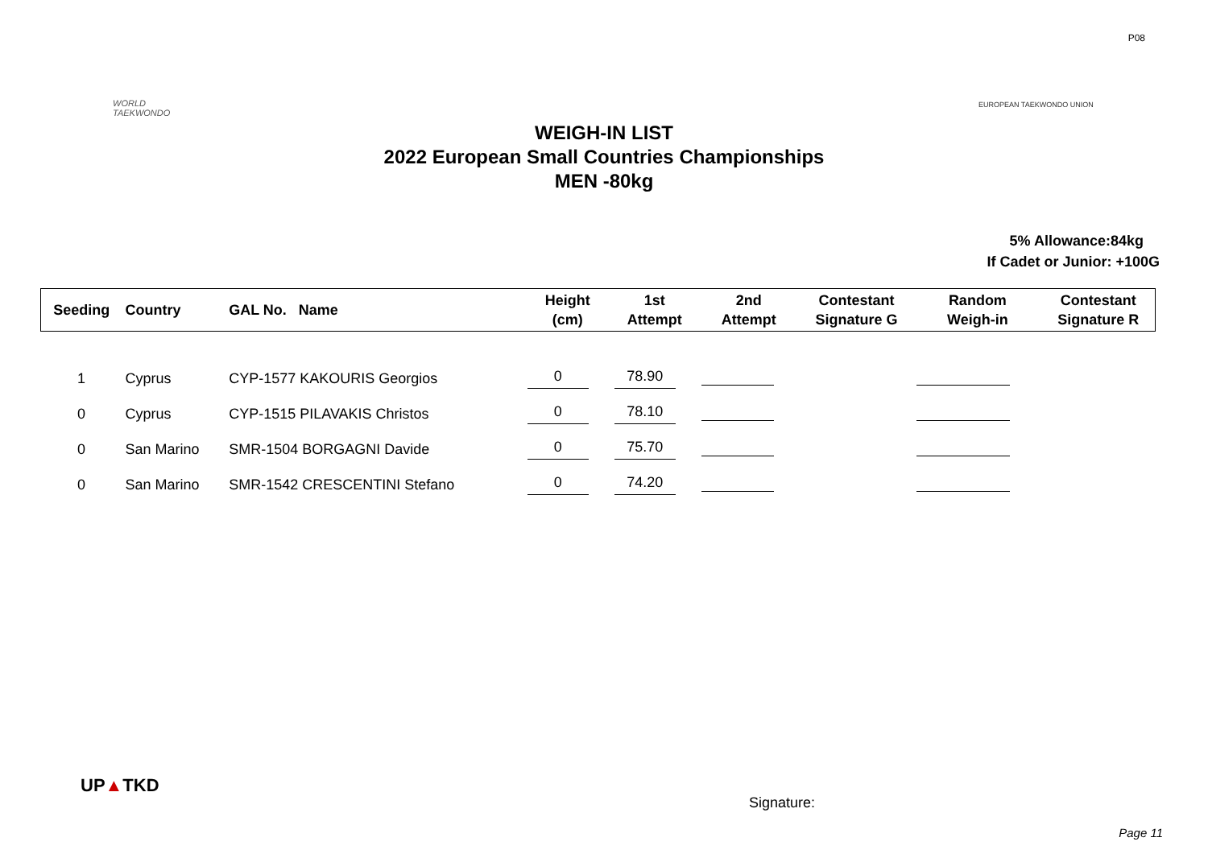P08
WORLD
TAEKWONDO
EUROPEAN TAEKWONDO UNION
WEIGH-IN LIST
2022 European Small Countries Championships
MEN -80kg
5% Allowance:84kg
If Cadet or Junior: +100G
| Seeding | Country | GAL No. Name | Height (cm) | 1st Attempt | 2nd Attempt | Contestant Signature G | Random Weigh-in | Contestant Signature R |
| --- | --- | --- | --- | --- | --- | --- | --- | --- |
| 1 | Cyprus | CYP-1577 KAKOURIS Georgios | 0 | 78.90 | | | | |
| 0 | Cyprus | CYP-1515 PILAVAKIS Christos | 0 | 78.10 | | | | |
| 0 | San Marino | SMR-1504 BORGAGNI Davide | 0 | 75.70 | | | | |
| 0 | San Marino | SMR-1542 CRESCENTINI Stefano | 0 | 74.20 | | | | |
UP▲TKD
Signature:
Page 11